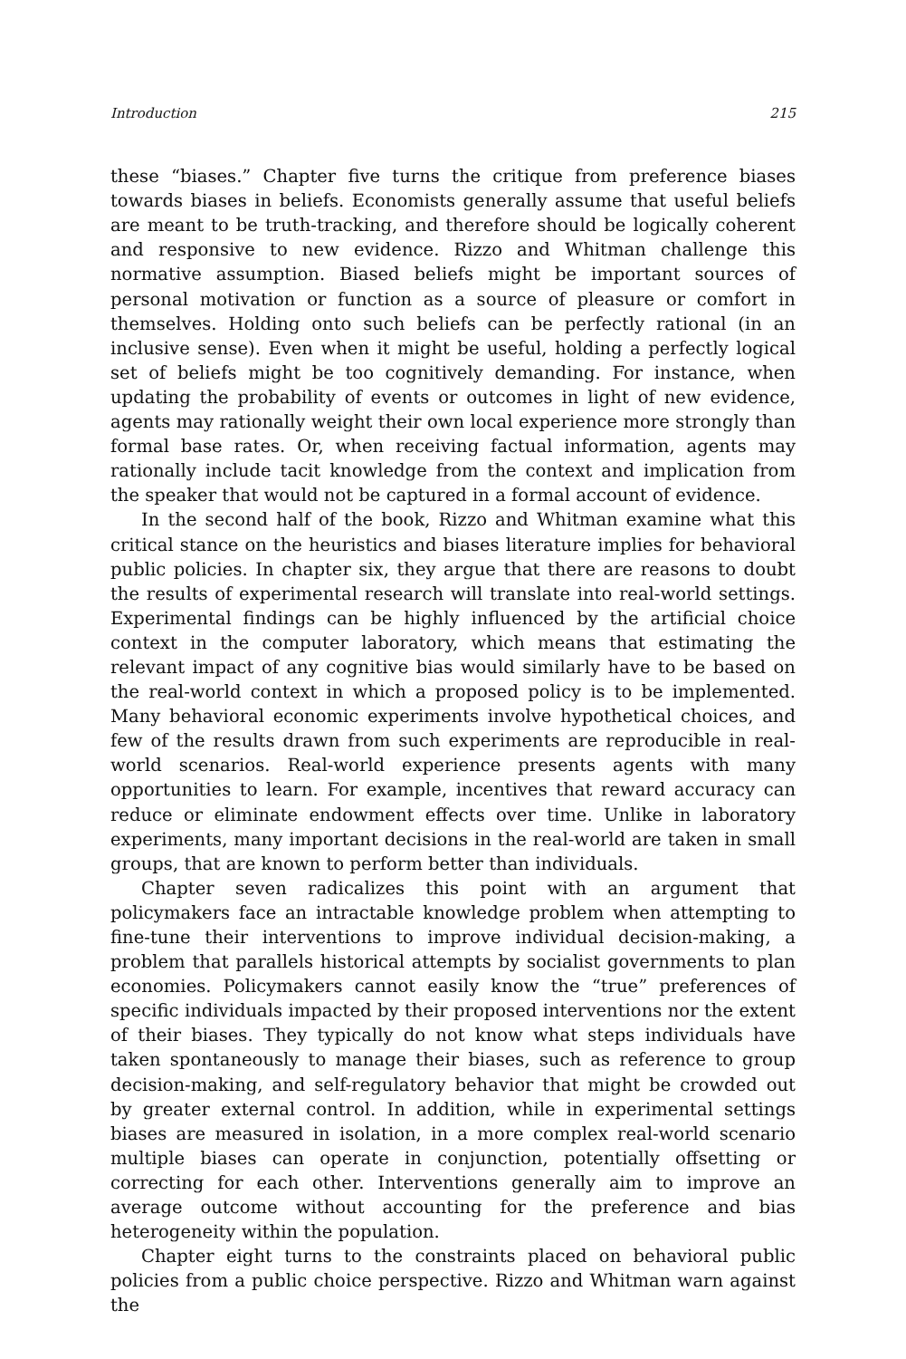Introduction 215
these “biases.” Chapter five turns the critique from preference biases towards biases in beliefs. Economists generally assume that useful beliefs are meant to be truth-tracking, and therefore should be logically coherent and responsive to new evidence. Rizzo and Whitman challenge this normative assumption. Biased beliefs might be important sources of personal motivation or function as a source of pleasure or comfort in themselves. Holding onto such beliefs can be perfectly rational (in an inclusive sense). Even when it might be useful, holding a perfectly logical set of beliefs might be too cognitively demanding. For instance, when updating the probability of events or outcomes in light of new evidence, agents may rationally weight their own local experience more strongly than formal base rates. Or, when receiving factual information, agents may rationally include tacit knowledge from the context and implication from the speaker that would not be captured in a formal account of evidence.
In the second half of the book, Rizzo and Whitman examine what this critical stance on the heuristics and biases literature implies for behavioral public policies. In chapter six, they argue that there are reasons to doubt the results of experimental research will translate into real-world settings. Experimental findings can be highly influenced by the artificial choice context in the computer laboratory, which means that estimating the relevant impact of any cognitive bias would similarly have to be based on the real-world context in which a proposed policy is to be implemented. Many behavioral economic experiments involve hypothetical choices, and few of the results drawn from such experiments are reproducible in real-world scenarios. Real-world experience presents agents with many opportunities to learn. For example, incentives that reward accuracy can reduce or eliminate endowment effects over time. Unlike in laboratory experiments, many important decisions in the real-world are taken in small groups, that are known to perform better than individuals.
Chapter seven radicalizes this point with an argument that policymakers face an intractable knowledge problem when attempting to fine-tune their interventions to improve individual decision-making, a problem that parallels historical attempts by socialist governments to plan economies. Policymakers cannot easily know the “true” preferences of specific individuals impacted by their proposed interventions nor the extent of their biases. They typically do not know what steps individuals have taken spontaneously to manage their biases, such as reference to group decision-making, and self-regulatory behavior that might be crowded out by greater external control. In addition, while in experimental settings biases are measured in isolation, in a more complex real-world scenario multiple biases can operate in conjunction, potentially offsetting or correcting for each other. Interventions generally aim to improve an average outcome without accounting for the preference and bias heterogeneity within the population.
Chapter eight turns to the constraints placed on behavioral public policies from a public choice perspective. Rizzo and Whitman warn against the